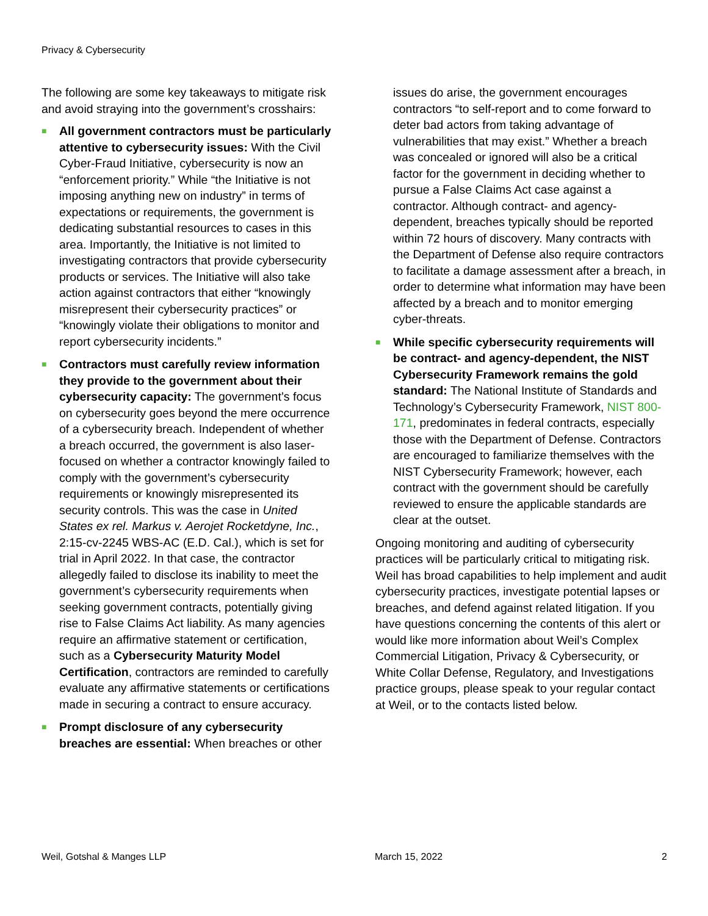Privacy & Cybersecurity
The following are some key takeaways to mitigate risk and avoid straying into the government’s crosshairs:
■ All government contractors must be particularly attentive to cybersecurity issues: With the Civil Cyber-Fraud Initiative, cybersecurity is now an “enforcement priority.” While “the Initiative is not imposing anything new on industry” in terms of expectations or requirements, the government is dedicating substantial resources to cases in this area. Importantly, the Initiative is not limited to investigating contractors that provide cybersecurity products or services. The Initiative will also take action against contractors that either “knowingly misrepresent their cybersecurity practices” or “knowingly violate their obligations to monitor and report cybersecurity incidents.”
■ Contractors must carefully review information they provide to the government about their cybersecurity capacity: The government’s focus on cybersecurity goes beyond the mere occurrence of a cybersecurity breach. Independent of whether a breach occurred, the government is also laser-focused on whether a contractor knowingly failed to comply with the government’s cybersecurity requirements or knowingly misrepresented its security controls. This was the case in United States ex rel. Markus v. Aerojet Rocketdyne, Inc., 2:15-cv-2245 WBS-AC (E.D. Cal.), which is set for trial in April 2022. In that case, the contractor allegedly failed to disclose its inability to meet the government’s cybersecurity requirements when seeking government contracts, potentially giving rise to False Claims Act liability. As many agencies require an affirmative statement or certification, such as a Cybersecurity Maturity Model Certification, contractors are reminded to carefully evaluate any affirmative statements or certifications made in securing a contract to ensure accuracy.
■ Prompt disclosure of any cybersecurity breaches are essential: When breaches or other
issues do arise, the government encourages contractors “to self-report and to come forward to deter bad actors from taking advantage of vulnerabilities that may exist.” Whether a breach was concealed or ignored will also be a critical factor for the government in deciding whether to pursue a False Claims Act case against a contractor. Although contract- and agency-dependent, breaches typically should be reported within 72 hours of discovery. Many contracts with the Department of Defense also require contractors to facilitate a damage assessment after a breach, in order to determine what information may have been affected by a breach and to monitor emerging cyber-threats.
■ While specific cybersecurity requirements will be contract- and agency-dependent, the NIST Cybersecurity Framework remains the gold standard: The National Institute of Standards and Technology’s Cybersecurity Framework, NIST 800-171, predominates in federal contracts, especially those with the Department of Defense. Contractors are encouraged to familiarize themselves with the NIST Cybersecurity Framework; however, each contract with the government should be carefully reviewed to ensure the applicable standards are clear at the outset.
Ongoing monitoring and auditing of cybersecurity practices will be particularly critical to mitigating risk. Weil has broad capabilities to help implement and audit cybersecurity practices, investigate potential lapses or breaches, and defend against related litigation. If you have questions concerning the contents of this alert or would like more information about Weil’s Complex Commercial Litigation, Privacy & Cybersecurity, or White Collar Defense, Regulatory, and Investigations practice groups, please speak to your regular contact at Weil, or to the contacts listed below.
Weil, Gotshal & Manges LLP March 15, 2022 2